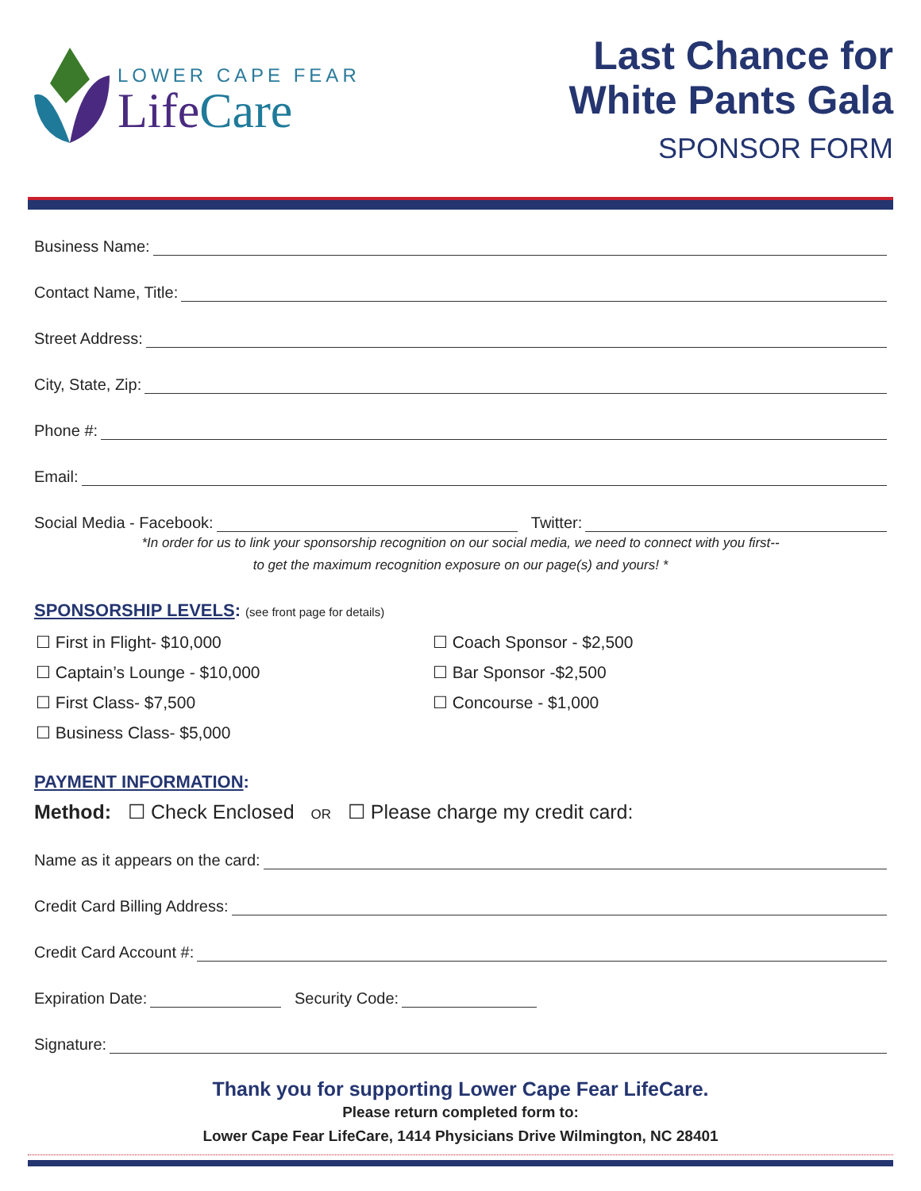LOWER CAPE FEAR
Life Care
Last Chance for
White Pants Gala
SPONSOR FORM
Business Name:
Contact Name, Title:
Street Address:
City, State, Zip:
Phone #:
Email:
Social Media - Facebook: Twitter:
*In order for us to link your sponsorship recognition on our social media, we need to connect with you first--
to get the maximum recognition exposure on our page(s) and yours! *
SPONSORSHIP LEVELS: (see front page for details)
☐ First in Flight- $10,000
☐ Captain’s Lounge - $10,000
☐ First Class- $7,500
☐ Business Class- $5,000
☐ Coach Sponsor - $2,500
☐ Bar Sponsor -$2,500
☐ Concourse - $1,000
PAYMENT INFORMATION:
Method: ☐ Check Enclosed OR ☐ Please charge my credit card:
Name as it appears on the card:
Credit Card Billing Address:
Credit Card Account #:
Expiration Date: Security Code:
Signature:
Thank you for supporting Lower Cape Fear LifeCare.
Please return completed form to:
Lower Cape Fear LifeCare, 1414 Physicians Drive Wilmington, NC 28401